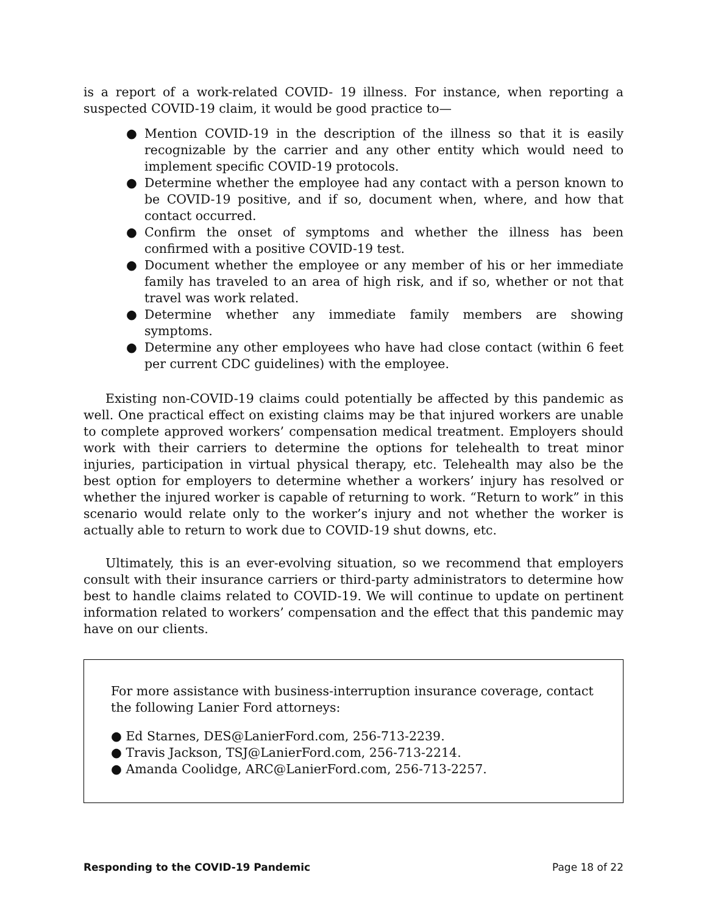is a report of a work-related COVID- 19 illness. For instance, when reporting a suspected COVID-19 claim, it would be good practice to—
● Mention COVID-19 in the description of the illness so that it is easily recognizable by the carrier and any other entity which would need to implement specific COVID-19 protocols.
● Determine whether the employee had any contact with a person known to be COVID-19 positive, and if so, document when, where, and how that contact occurred.
● Confirm the onset of symptoms and whether the illness has been confirmed with a positive COVID-19 test.
● Document whether the employee or any member of his or her immediate family has traveled to an area of high risk, and if so, whether or not that travel was work related.
● Determine whether any immediate family members are showing symptoms.
● Determine any other employees who have had close contact (within 6 feet per current CDC guidelines) with the employee.
Existing non-COVID-19 claims could potentially be affected by this pandemic as well. One practical effect on existing claims may be that injured workers are unable to complete approved workers’ compensation medical treatment. Employers should work with their carriers to determine the options for telehealth to treat minor injuries, participation in virtual physical therapy, etc. Telehealth may also be the best option for employers to determine whether a workers’ injury has resolved or whether the injured worker is capable of returning to work. “Return to work” in this scenario would relate only to the worker’s injury and not whether the worker is actually able to return to work due to COVID-19 shut downs, etc.
Ultimately, this is an ever-evolving situation, so we recommend that employers consult with their insurance carriers or third-party administrators to determine how best to handle claims related to COVID-19. We will continue to update on pertinent information related to workers’ compensation and the effect that this pandemic may have on our clients.
For more assistance with business-interruption insurance coverage, contact the following Lanier Ford attorneys:
● Ed Starnes, DES@LanierFord.com, 256-713-2239.
● Travis Jackson, TSJ@LanierFord.com, 256-713-2214.
● Amanda Coolidge, ARC@LanierFord.com, 256-713-2257.
Responding to the COVID-19 Pandemic Page 18 of 22